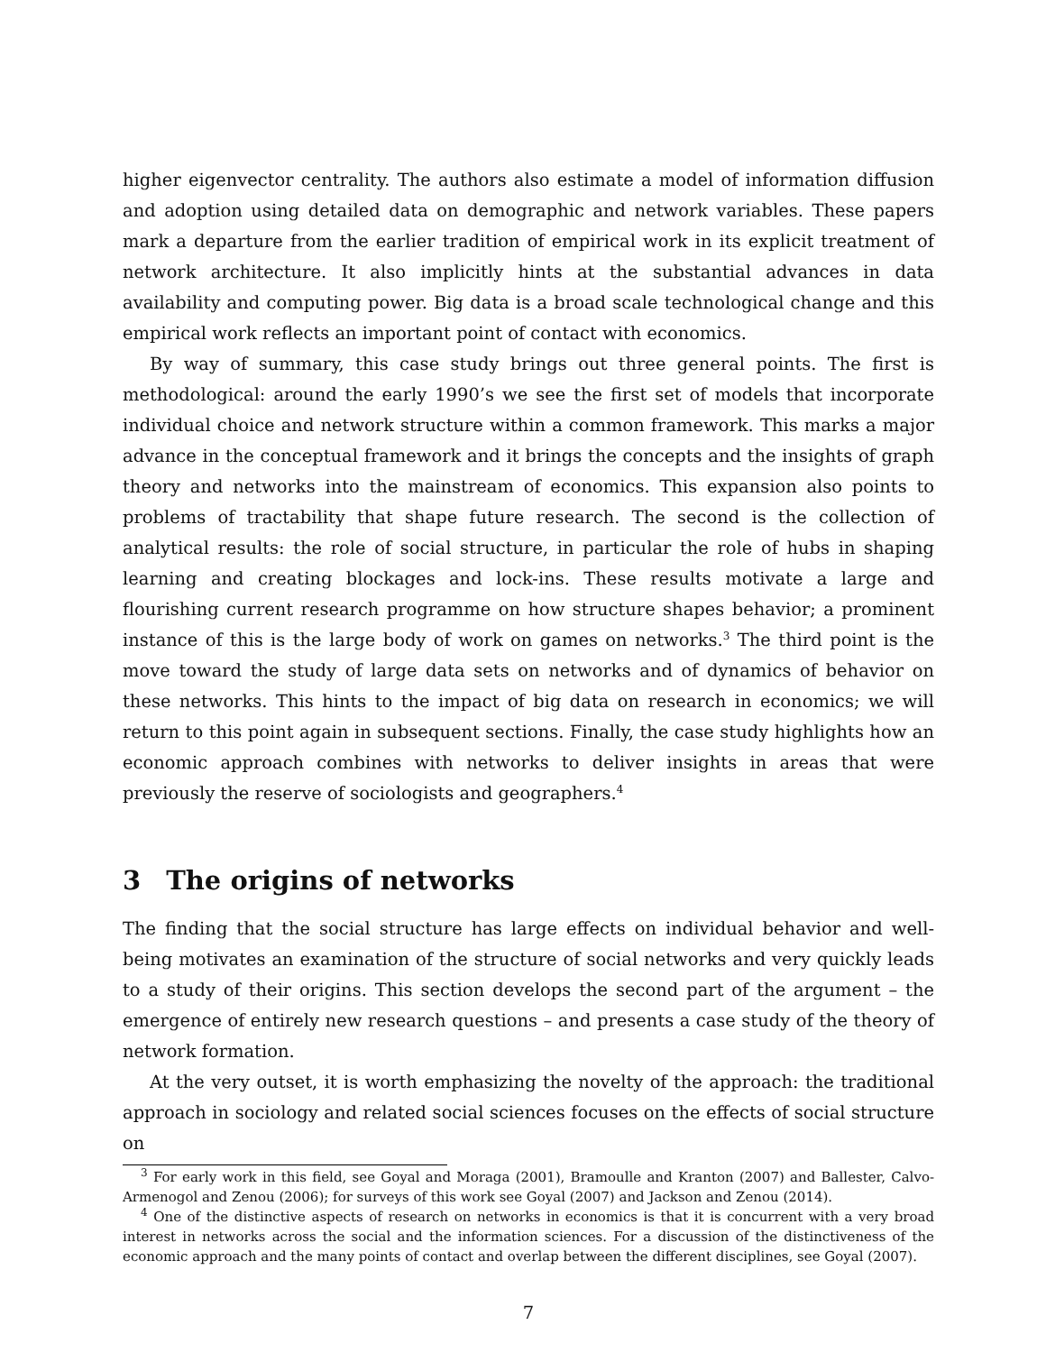higher eigenvector centrality. The authors also estimate a model of information diffusion and adoption using detailed data on demographic and network variables. These papers mark a departure from the earlier tradition of empirical work in its explicit treatment of network architecture. It also implicitly hints at the substantial advances in data availability and computing power. Big data is a broad scale technological change and this empirical work reflects an important point of contact with economics.
By way of summary, this case study brings out three general points. The first is methodological: around the early 1990’s we see the first set of models that incorporate individual choice and network structure within a common framework. This marks a major advance in the conceptual framework and it brings the concepts and the insights of graph theory and networks into the mainstream of economics. This expansion also points to problems of tractability that shape future research. The second is the collection of analytical results: the role of social structure, in particular the role of hubs in shaping learning and creating blockages and lock-ins. These results motivate a large and flourishing current research programme on how structure shapes behavior; a prominent instance of this is the large body of work on games on networks.<sup>3</sup> The third point is the move toward the study of large data sets on networks and of dynamics of behavior on these networks. This hints to the impact of big data on research in economics; we will return to this point again in subsequent sections. Finally, the case study highlights how an economic approach combines with networks to deliver insights in areas that were previously the reserve of sociologists and geographers.<sup>4</sup>
3 The origins of networks
The finding that the social structure has large effects on individual behavior and well-being motivates an examination of the structure of social networks and very quickly leads to a study of their origins. This section develops the second part of the argument – the emergence of entirely new research questions – and presents a case study of the theory of network formation.
At the very outset, it is worth emphasizing the novelty of the approach: the traditional approach in sociology and related social sciences focuses on the effects of social structure on
<sup>3</sup> For early work in this field, see Goyal and Moraga (2001), Bramoulle and Kranton (2007) and Ballester, Calvo-Armenogol and Zenou (2006); for surveys of this work see Goyal (2007) and Jackson and Zenou (2014).
<sup>4</sup> One of the distinctive aspects of research on networks in economics is that it is concurrent with a very broad interest in networks across the social and the information sciences. For a discussion of the distinctiveness of the economic approach and the many points of contact and overlap between the different disciplines, see Goyal (2007).
7